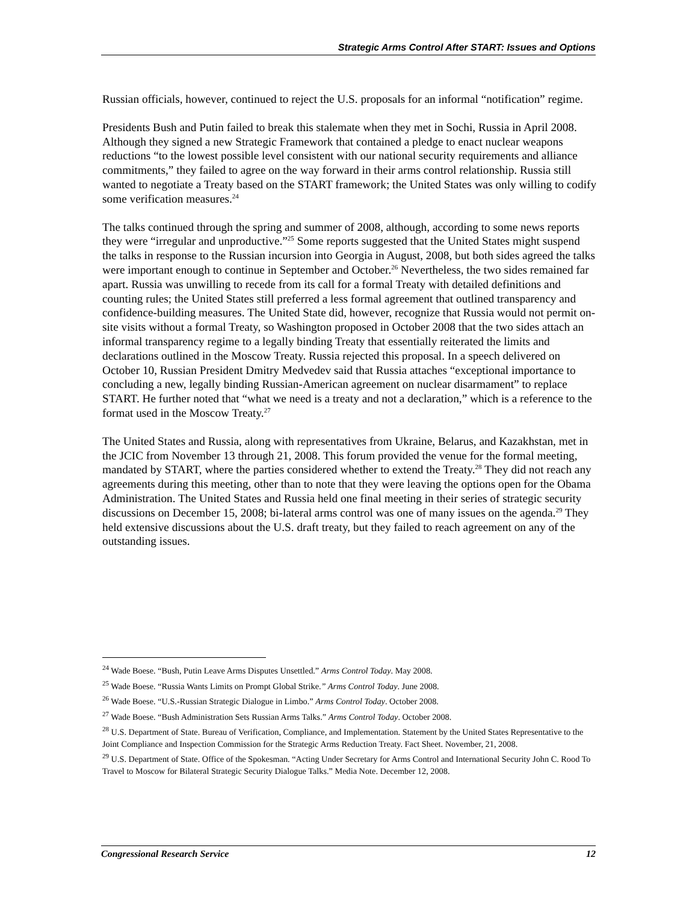Strategic Arms Control After START: Issues and Options
Russian officials, however, continued to reject the U.S. proposals for an informal “notification” regime.
Presidents Bush and Putin failed to break this stalemate when they met in Sochi, Russia in April 2008. Although they signed a new Strategic Framework that contained a pledge to enact nuclear weapons reductions “to the lowest possible level consistent with our national security requirements and alliance commitments,” they failed to agree on the way forward in their arms control relationship. Russia still wanted to negotiate a Treaty based on the START framework; the United States was only willing to codify some verification measures.<sup>24</sup>
The talks continued through the spring and summer of 2008, although, according to some news reports they were “irregular and unproductive.”<sup>25</sup> Some reports suggested that the United States might suspend the talks in response to the Russian incursion into Georgia in August, 2008, but both sides agreed the talks were important enough to continue in September and October.<sup>26</sup> Nevertheless, the two sides remained far apart. Russia was unwilling to recede from its call for a formal Treaty with detailed definitions and counting rules; the United States still preferred a less formal agreement that outlined transparency and confidence-building measures. The United State did, however, recognize that Russia would not permit on-site visits without a formal Treaty, so Washington proposed in October 2008 that the two sides attach an informal transparency regime to a legally binding Treaty that essentially reiterated the limits and declarations outlined in the Moscow Treaty. Russia rejected this proposal. In a speech delivered on October 10, Russian President Dmitry Medvedev said that Russia attaches “exceptional importance to concluding a new, legally binding Russian-American agreement on nuclear disarmament” to replace START. He further noted that “what we need is a treaty and not a declaration,” which is a reference to the format used in the Moscow Treaty.<sup>27</sup>
The United States and Russia, along with representatives from Ukraine, Belarus, and Kazakhstan, met in the JCIC from November 13 through 21, 2008. This forum provided the venue for the formal meeting, mandated by START, where the parties considered whether to extend the Treaty.<sup>28</sup> They did not reach any agreements during this meeting, other than to note that they were leaving the options open for the Obama Administration. The United States and Russia held one final meeting in their series of strategic security discussions on December 15, 2008; bi-lateral arms control was one of many issues on the agenda.<sup>29</sup> They held extensive discussions about the U.S. draft treaty, but they failed to reach agreement on any of the outstanding issues.
<sup>24</sup> Wade Boese. “Bush, Putin Leave Arms Disputes Unsettled.” Arms Control Today. May 2008.
<sup>25</sup> Wade Boese. “Russia Wants Limits on Prompt Global Strike.” Arms Control Today. June 2008.
<sup>26</sup> Wade Boese. “U.S.-Russian Strategic Dialogue in Limbo.” Arms Control Today. October 2008.
<sup>27</sup> Wade Boese. “Bush Administration Sets Russian Arms Talks.” Arms Control Today. October 2008.
<sup>28</sup> U.S. Department of State. Bureau of Verification, Compliance, and Implementation. Statement by the United States Representative to the Joint Compliance and Inspection Commission for the Strategic Arms Reduction Treaty. Fact Sheet. November, 21, 2008.
<sup>29</sup> U.S. Department of State. Office of the Spokesman. “Acting Under Secretary for Arms Control and International Security John C. Rood To Travel to Moscow for Bilateral Strategic Security Dialogue Talks.” Media Note. December 12, 2008.
Congressional Research Service 12